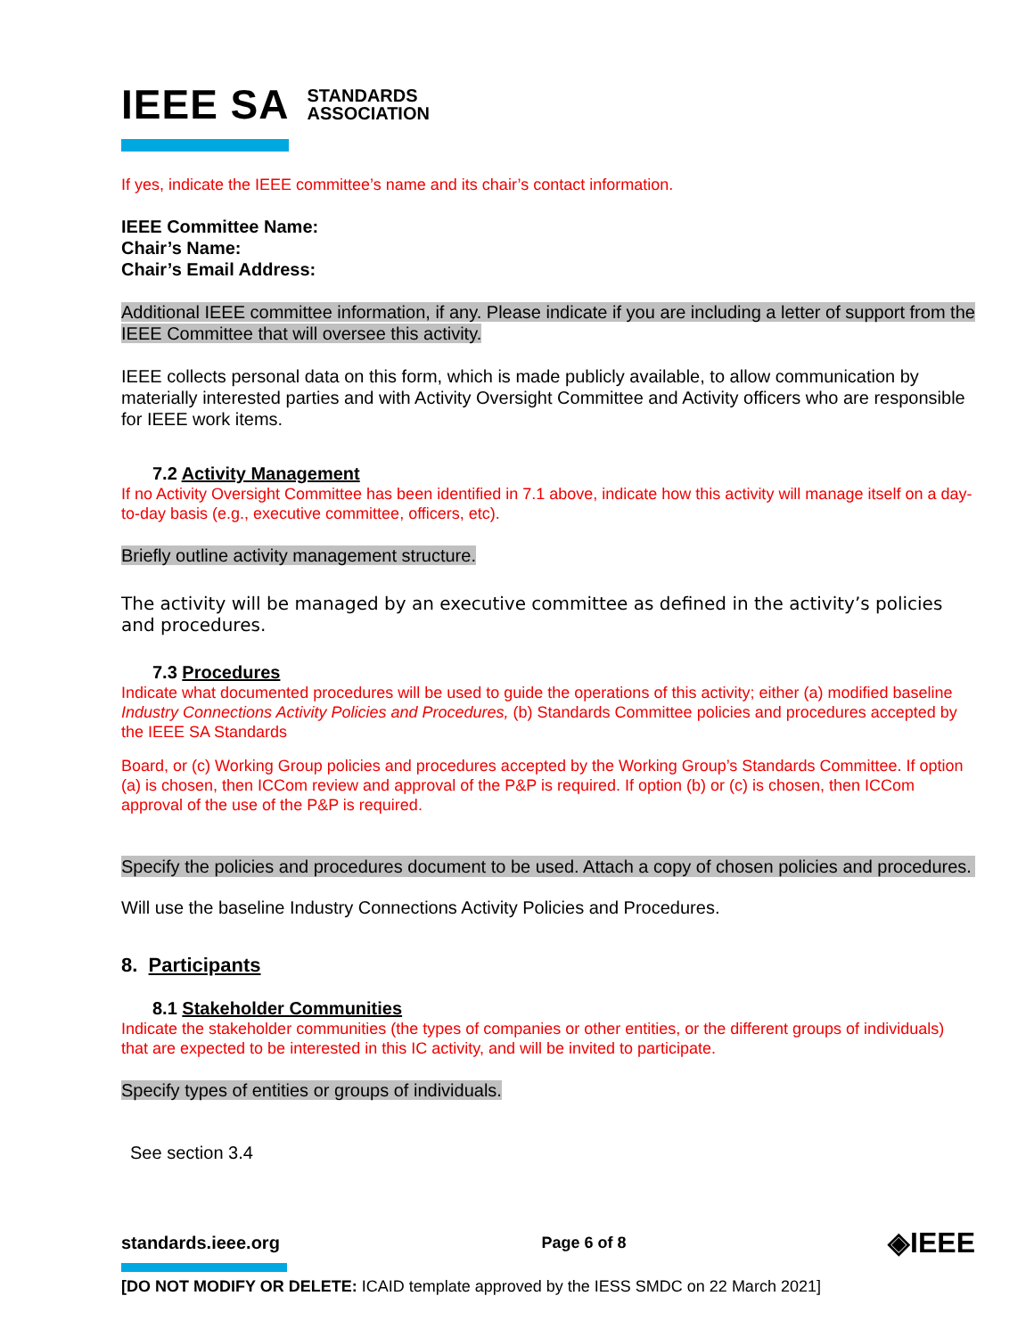IEEE SA STANDARDS
ASSOCIATION
If yes, indicate the IEEE committee’s name and its chair’s contact information.
IEEE Committee Name:
Chair’s Name:
Chair’s Email Address:
Additional IEEE committee information, if any. Please indicate if you are including a letter of support from the IEEE Committee that will oversee this activity.
IEEE collects personal data on this form, which is made publicly available, to allow communication by materially interested parties and with Activity Oversight Committee and Activity officers who are responsible for IEEE work items.
7.2 Activity Management
If no Activity Oversight Committee has been identified in 7.1 above, indicate how this activity will manage itself on a day-to-day basis (e.g., executive committee, officers, etc).
Briefly outline activity management structure.
The activity will be managed by an executive committee as defined in the activity’s policies and procedures.
7.3 Procedures
Indicate what documented procedures will be used to guide the operations of this activity; either (a) modified baseline Industry Connections Activity Policies and Procedures, (b) Standards Committee policies and procedures accepted by the IEEE SA Standards
Board, or (c) Working Group policies and procedures accepted by the Working Group’s Standards Committee. If option (a) is chosen, then ICCom review and approval of the P&P is required. If option (b) or (c) is chosen, then ICCom approval of the use of the P&P is required.
Specify the policies and procedures document to be used. Attach a copy of chosen policies and procedures.
Will use the baseline Industry Connections Activity Policies and Procedures.
8. Participants
8.1 Stakeholder Communities
Indicate the stakeholder communities (the types of companies or other entities, or the different groups of individuals) that are expected to be interested in this IC activity, and will be invited to participate.
Specify types of entities or groups of individuals.
See section 3.4
standards.ieee.org Page 6 of 8 ◈IEEE
[DO NOT MODIFY OR DELETE: ICAID template approved by the IESS SMDC on 22 March 2021]